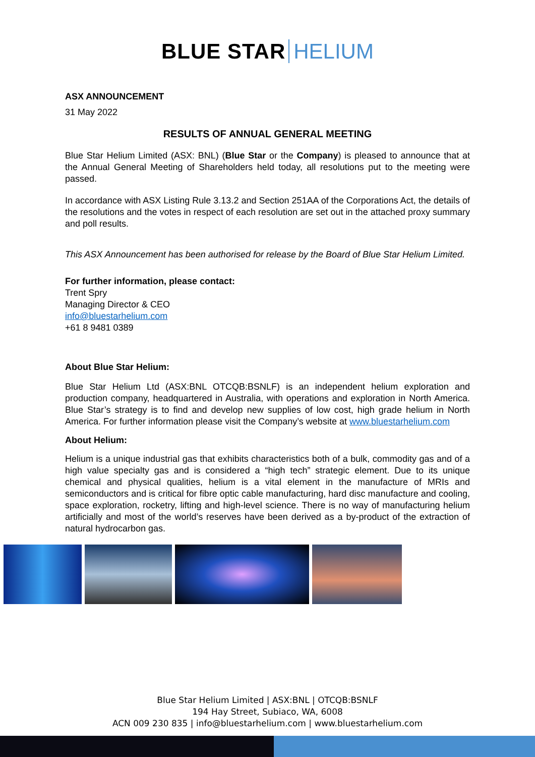BLUE STAR HELIUM
ASX ANNOUNCEMENT
31 May 2022
RESULTS OF ANNUAL GENERAL MEETING
Blue Star Helium Limited (ASX: BNL) (Blue Star or the Company) is pleased to announce that at the Annual General Meeting of Shareholders held today, all resolutions put to the meeting were passed.
In accordance with ASX Listing Rule 3.13.2 and Section 251AA of the Corporations Act, the details of the resolutions and the votes in respect of each resolution are set out in the attached proxy summary and poll results.
This ASX Announcement has been authorised for release by the Board of Blue Star Helium Limited.
For further information, please contact:
Trent Spry
Managing Director & CEO
info@bluestarhelium.com
+61 8 9481 0389
About Blue Star Helium:
Blue Star Helium Ltd (ASX:BNL OTCQB:BSNLF) is an independent helium exploration and production company, headquartered in Australia, with operations and exploration in North America. Blue Star’s strategy is to find and develop new supplies of low cost, high grade helium in North America. For further information please visit the Company’s website at www.bluestarhelium.com
About Helium:
Helium is a unique industrial gas that exhibits characteristics both of a bulk, commodity gas and of a high value specialty gas and is considered a “high tech” strategic element. Due to its unique chemical and physical qualities, helium is a vital element in the manufacture of MRIs and semiconductors and is critical for fibre optic cable manufacturing, hard disc manufacture and cooling, space exploration, rocketry, lifting and high-level science. There is no way of manufacturing helium artificially and most of the world’s reserves have been derived as a by-product of the extraction of natural hydrocarbon gas.
Blue Star Helium Limited | ASX:BNL | OTCQB:BSNLF
194 Hay Street, Subiaco, WA, 6008
ACN 009 230 835 | info@bluestarhelium.com | www.bluestarhelium.com